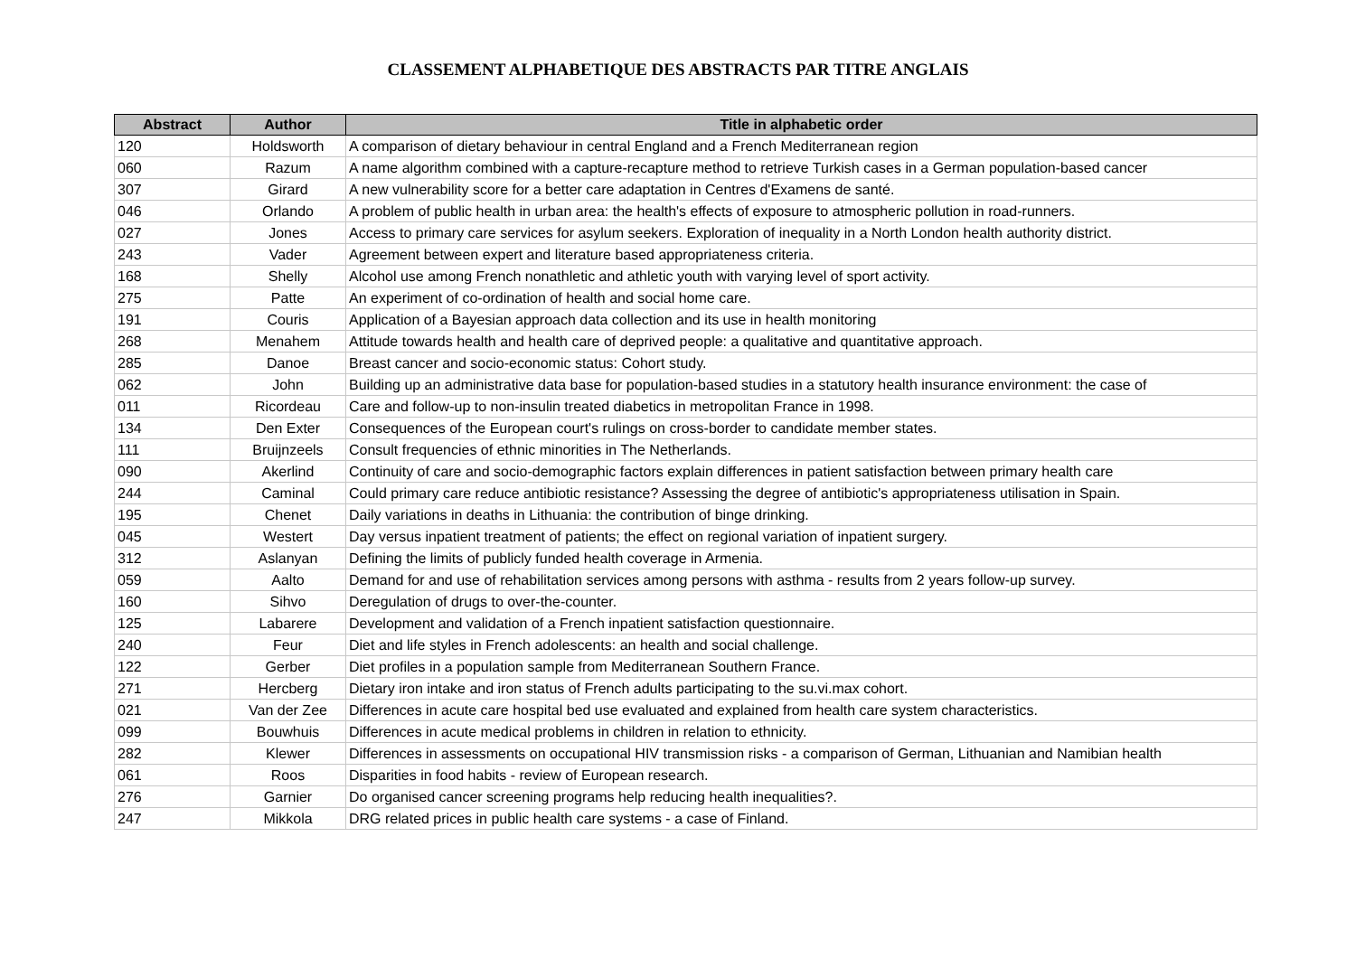CLASSEMENT ALPHABETIQUE DES ABSTRACTS PAR TITRE ANGLAIS
| Abstract | Author | Title in alphabetic order |
| --- | --- | --- |
| 120 | Holdsworth | A comparison of dietary behaviour in central England and a French Mediterranean region |
| 060 | Razum | A name algorithm combined with a capture-recapture method to retrieve Turkish cases in a German population-based cancer |
| 307 | Girard | A new vulnerability score for a better care adaptation in Centres d'Examens de santé. |
| 046 | Orlando | A problem of public health in urban area: the health's effects of exposure to atmospheric pollution in road-runners. |
| 027 | Jones | Access to primary care services for asylum seekers. Exploration of inequality in a North London health authority district. |
| 243 | Vader | Agreement between expert and literature based appropriateness criteria. |
| 168 | Shelly | Alcohol use among French nonathletic and athletic youth with varying level of sport activity. |
| 275 | Patte | An experiment of co-ordination of health and social home care. |
| 191 | Couris | Application of a Bayesian approach data collection and its use in health monitoring |
| 268 | Menahem | Attitude towards health and health care of deprived people: a qualitative and quantitative approach. |
| 285 | Danoe | Breast cancer and socio-economic status: Cohort study. |
| 062 | John | Building up an administrative data base for population-based studies in a statutory health insurance environment: the case of |
| 011 | Ricordeau | Care and follow-up to non-insulin treated diabetics in metropolitan France in 1998. |
| 134 | Den Exter | Consequences of the European court's rulings on cross-border to candidate member states. |
| 111 | Bruijnzeels | Consult frequencies of ethnic minorities in The Netherlands. |
| 090 | Akerlind | Continuity of care and socio-demographic factors explain differences in patient satisfaction between primary health care |
| 244 | Caminal | Could primary care reduce antibiotic resistance? Assessing the degree of antibiotic's appropriateness utilisation in Spain. |
| 195 | Chenet | Daily variations in deaths in Lithuania: the contribution of binge drinking. |
| 045 | Westert | Day versus inpatient treatment of patients; the effect on regional variation of inpatient surgery. |
| 312 | Aslanyan | Defining the limits of publicly funded health coverage in Armenia. |
| 059 | Aalto | Demand for and use of rehabilitation services among persons with asthma - results from 2 years follow-up survey. |
| 160 | Sihvo | Deregulation of drugs to over-the-counter. |
| 125 | Labarere | Development and validation of a French inpatient satisfaction questionnaire. |
| 240 | Feur | Diet and life styles in French adolescents: an health and social challenge. |
| 122 | Gerber | Diet profiles in a population sample from Mediterranean Southern France. |
| 271 | Hercberg | Dietary iron intake and iron status of French adults participating to the su.vi.max cohort. |
| 021 | Van der Zee | Differences in acute care hospital bed use evaluated and explained from health care system characteristics. |
| 099 | Bouwhuis | Differences in acute medical problems in children in relation to ethnicity. |
| 282 | Klewer | Differences in assessments on occupational HIV transmission risks - a comparison of German, Lithuanian and Namibian health |
| 061 | Roos | Disparities in food habits - review of European research. |
| 276 | Garnier | Do organised cancer screening programs help reducing health inequalities?. |
| 247 | Mikkola | DRG related prices in public health care systems - a case of Finland. |